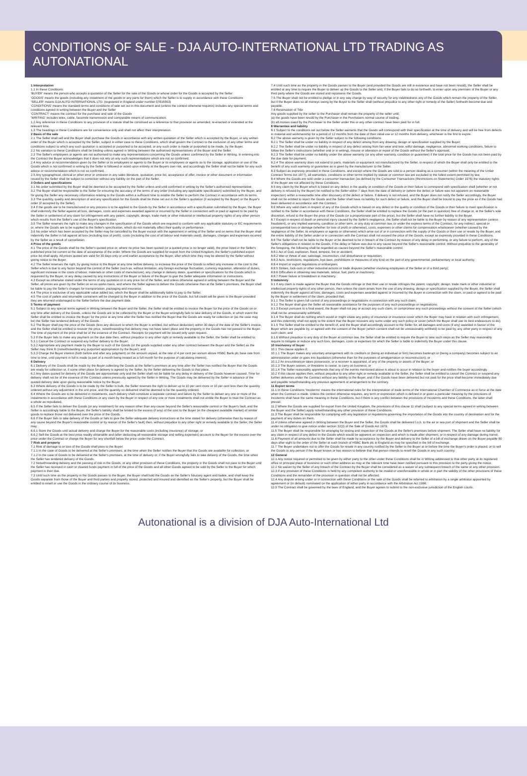CONDITIONS OF SALE - DJA AUTO-INTERNATIONAL LTD TRADING AS AUTONATIONAL
1 Interpretation
1.1 In these Conditions:
'BUYER' means the person who accepts a quotation of the Seller for the sale of the Goods or whose order for the Goods is accepted by the Seller
'GOODS' means the goods (including any instalment of the goods or any parts for them) which the Seller is to supply in accordance with these Conditions
'SELLER' means DJA AUTO-INTERNATIONAL LTD. (registered in England under number 07615553)
'CONDITIONS' means the standard terms and conditions of sale set out in this document and (unless the context otherwise requires) includes any special terms and conditions agreed in writing between the Buyer and the Seller
'CONTRACT' means the contract for the purchase and sale of the Goods
'WRITING' includes telex, cable, facsimile transmission and comparable means of communication.
1.2 Any reference in these Conditions to any provision of a statute shall be construed as a reference to that provision as amended, re-enacted or extended at the relevant time.
1.3 The headings in these Conditions are for convenience only and shall not affect their interpretation.
2 Basis of the sale
2.1 The Seller shall sell and the Buyer shall purchase the Goods in accordance with any written quotation of the Seller which is accepted by the Buyer, or any written order of the Buyer which is accepted by the Seller, subject in either case to these Conditions, which shall govern the Contract to the exclusion of any other terms and conditions subject to which any such quotation is accepted or purported to be accepted, or any such order is made or purported to be made, by the Buyer.
2.2 No variation to these Conditions shall be binding unless agreed in Writing between the authorised representatives of the Buyer and the Seller.
2.3 The Seller's employees or agents are not authorised to make any representations concerning the Goods unless confirmed by the Seller in Writing. In entering into the Contract the Buyer acknowledges that it does not rely on any such representations which are not so confirmed.
2.4 Any advice or recommendation given by the Seller or its employees or agents to the Buyer or its employees or agents as to the storage, application or use of the Goods which is not confirmed in writing by the Seller is followed or acted upon entirely at the Buyers own risk, and accordingly the Seller shall not be liable for any such advice or recommendation which is not so confirmed.
2.5 Any typographical, clerical or other error or omission in any sales literature, quotation, price list, acceptance of offer, invoice or other document or information issued by the Seller shall be subject to correction without any liability on the part of the Seller.
3 Orders and specifications
3.1 No order submitted by the Buyer shall be deemed to be accepted by the Seller unless and until confirmed in writing by the Seller's authorised representative.
3.2 The Buyer shall be responsible to the Seller for ensuring the accuracy of the terms of any order (including any applicable specification) submitted by the Buyer, and for giving the Seller any necessary information relating to the Goods within a sufficient time to enable the Seller to perform the Contract in accordance with its terms.
3.3 The quantity, quality and description of and any specification for the Goods shall be those set out in the Seller's quotation (if accepted by the Buyer) or the Buyer's order (if accepted by the Seller).
3.4 If the goods are to be manufactured or any process is to be applied to the Goods by the Seller in accordance with a specification submitted by the Buyer, the Buyer shall indemnify the Seller against all loss, damages, costs and expenses awarded against or incurred by the Seller in connection with or paid or agreed to be paid by the Seller in settlement of any claim for infringement with any patent, copyright, design, trade mark or other industrial or intellectual property rights of any other person which results from the Seller's use of the Buyer's specification.
3.5 The Seller reserves the right to make any changes in the specification of the Goods which are required to conform with any applicable statutory or EC requirements or, where the Goods are to be supplied to the Seller's specification, which do not materially affect their quality or performance.
3.6 No order which has been accepted by the Seller may be cancelled by the Buyer except with the agreement in writing of the Seller and on terms that the Buyer shall indemnify the Seller in full against all loss (including loss of profit), costs (including the cost of all labour and materials used), damages, charges and expenses incurred by the Seller as a result of cancellation.
4 Price of the goods
4.1 The price of the Goods shall be the Seller's quoted price or, where no price has been quoted (or a quoted price is no longer valid), the price listed in the Seller's published price list current at the date of acceptance of the order. Where the Goods are supplied for export from the United Kingdom, the Seller's published export price list shall apply. All prices quoted are valid for 30 days only or until earlier acceptance by the Buyer, after which time they may be altered by the Seller without giving notice to the Buyer.
4.2 The Seller reserves the right, by giving notice to the Buyer at any time before delivery, to increase the price of the Goods to reflect any increase in the cost to the Seller which is due to any factor beyond the control of the Seller (such as, without limitation, any foreign exchange fluctuation, currency regulation, alteration of duties, significant increase in the costs of labour, materials or other costs of manufacture), any change in delivery dates, quantities or specifications for the Goods which is requested by the Buyer, or any delay caused by any instructions of the Buyer or failure of the Buyer to give the Seller adequate information or instructions.
4.3 Except as otherwise stated under the terms of any quotation or in any price list of the Seller, and unless otherwise agreed in writing between the Buyer and the Seller, all prices are given by the Seller on an ex works basis, and where the Seller agrees to deliver the Goods otherwise than at the Seller's premises, the Buyer shall be liable to pay the Seller's charges for transportation, packaging and insurance.
4.4 The price is exclusive of any applicable value added tax, which the Buyer shall be additionally liable to pay to the Seller.
4.5 The cost of pallets and returnable containers will be charged to the Buyer in addition to the price of the Goods, but full credit will be given to the Buyer provided they are returned undamaged to the Seller before the due payment date.
5 Terms of payment
5.1 Subject to any special terms agreed in Writing between the Buyer and the Seller, the Seller shall be entitled to invoice the Buyer for the price of the Goods on or any time after delivery of the Goods, unless the Goods are to be collected by the Buyer or the Buyer wrongfully fails to take delivery of the Goods, in which event the Seller shall be entitled to invoice the Buyer for the price at any time after the Seller has notified the Buyer that the Goods are ready for collection or (as the case may be) the Seller has tendered delivery of the Goods.
5.2 The Buyer shall pay the price of the Goods (less any discount to which the Buyer is entitled, but without deduction) within 30 days of the date of the Seller's invoice, and the Seller shall be entitled to recover the price, notwithstanding that delivery may not have taken place and the property in the Goods has not passed to the Buyer. The time of payment of the price shall be of the essence of the Contract. Receipts for payment will be issued only upon request.
5.3 If the Buyer fails to make any payment on the due date then, without prejudice to any other right or remedy available to the Seller, the Seller shall be entitled to:
5.3.1 Cancel the Contract or suspend any further delivery to the Buyer;
5.3.2 Appropriate any payment made by the Buyer to such of the Goods (or the goods supplied under any other contract between the Buyer and the Seller) as the Seller may think fit (notwithstanding any purported appropriation by the Buyer); and
5.3.3 Charge the Buyer interest (both before and after any judgment) on the amount unpaid, at the rate of 4 per cent per annum above HSBC Bank plc base rate from time to time, until payment in full is made (a part of a month being treated as a full month for the purpose of calculating interest).
6 Delivery
6.1 Delivery of the Goods shall be made by the Buyer collecting the Goods at the Seller's premises at any time after the Seller has notified the Buyer that the Goods are ready for collection or, if some other place for delivery is agreed by the Seller, by the Seller delivering the Goods to that place.
6.2 Any dates quoted for delivery of the Goods are approximate only and the Seller shall not be liable for any delay in delivery of the Goods however caused. Time for delivery shall not be of the essence of the Contract unless previously agreed by the Seller in Writing. The Goods may be delivered by the Seller in advance of the quoted delivery date upon giving reasonable notice by the Buyer.
6.3 Where delivery of the Goods is to be made by the Seller in bulk, the Seller reserves the right to deliver up to 10 per cent more or 10 per cent less than the quantity ordered without any adjustment in the unit price, and the quantity so delivered shall be deemed to be the quantity ordered.
6.4 Where the Goods are to be delivered in instalments, each delivery shall constitute a separate contract and failure by the Seller to deliver any one or more of the instalments in accordance with these Conditions or any claim by the Buyer in respect of any one or more instalments shall not entitle the Buyer to treat the Contract as a whole as repudiated.
6.5 If the Seller fails to deliver the Goods (or any instalment) for any reason other than any cause beyond the Seller's reasonable control or the Buyer's fault, and the Seller is accordingly liable to the Buyer, the Seller's liability shall be limited to the excess (if any) of the cost to the Buyer (in the cheapest available market) of similar goods to replace those not delivered over the price of the Goods.
6.6 If the Buyer fails to take delivery of the Goods or fails to give the Seller adequate delivery instructions at the time stated for delivery (otherwise than by reason of any cause beyond the Buyer's reasonable control or by reason of the Seller's fault) then, without prejudice to any other right or remedy available to the Seller, the Seller may:
6.6.1 Store the Goods until actual delivery and charge the Buyer for the reasonable costs (including insurance) of storage; or
6.6.2 Sell the Goods at the best price readily obtainable and (after deducting all reasonable storage and selling expenses) account to the Buyer for the excess over the price under the Contract or charge the Buyer for any shortfall below the price under the Contract.
7 Risk and property
7.1 Risk of damage to or loss of the Goods shall pass to the Buyer:
7.1.1 In the case of Goods to be delivered at the Seller's premises, at the time when the Seller notifies the Buyer that the Goods are available for collection; or
7.1.2 In the case of Goods to be delivered at the Seller's premises, at the time of delivery or, if the Buyer wrongfully fails to take delivery of the Goods, the time when the Seller has tendered delivery of the Goods.
7.2 Notwithstanding delivery and the passing of risk in the Goods, or any other provision of these Conditions, the property in the Goods shall not pass to the Buyer until the Seller has received in cash or cleared funds payment in full of the price of the Goods and all other Goods agreed to be sold by the Seller to the Buyer for which payment is then due.
7.3 Until such time as the property in the Goods passes to the Buyer, the Buyer shall hold the Goods as the Seller's fiduciary agent and bailee, and shall keep the Goods separate from those of the Buyer and third parties and properly stored, protected and insured and identified as the Seller's property, but the Buyer shall be entitled to resell or use the Goods in the ordinary course of its business.
7.4 Until such time as the property in the Goods passes to the Buyer (and provided the Goods are still in existence and have not been resold), the Seller shall be entitled at any time to require the Buyer to deliver up the Goods to the Seller and, if the Buyer fails to do so forthwith, to enter upon any premises of the Buyer or any third party where the Goods are stored and repossess the Goods.
7.5 The Buyer shall not be entitled to pledge or in any way charge by way of security for any indebtedness any of the Goods which remain the property of the Seller, but if the Buyer does so all moneys owing by the Buyer to the Seller shall (without prejudice to any other right or remedy of the Seller) forthwith become due and payable.
7.6 Reservation of Title
Any goods supplied by the seller to the Purchaser shall remain the property of the seller until;
(a) the goods have been resold by the Purchaser in the Purchasers normal course of trading.
(b) all monies owed by the Purchaser to the Seller under this or any other contract have been paid for in full.
8 Warranties and liability
8.1 Subject to the conditions set out below the Seller warrants that the Goods will correspond with their specification at the time of delivery and will be free from defects in material and workmanship for a period of 12 months from the date of their initial use or 12 months from delivery, whichever is the first to expire.
8.2 The above warranty is given by the Seller subject to the following conditions:
8.2.1 The Seller shall be under no liability in respect of any defect arising from any drawing, design or specification supplied by the Buyer;
8.2.2 The Seller shall be under no liability in respect of any defect arising from fair wear and tear, wilful damage, negligence, abnormal working conditions, failure to follow the Seller's instructions (whether oral or in writing), misuse or alteration or repair of the Goods without the Seller's approval;
8.2.3 The Seller shall be under no liability under the above warranty (or any other warranty, condition or guarantee) if the total price for the Goods has not been paid by the due date for payment;
8.2.4 The above warranty does not extend to parts, materials or equipment not manufactured by the Seller, in respect of which the Buyer shall only be entitled to the benefit of any such warranty or guarantee as is given by the manufacturer to the Seller.
8.3 Subject as expressly provided in these Conditions, and except where the Goods are sold to a person dealing as a consumer (within the meaning of the Unfair Contract Terms Act 1977), all warranties, conditions or other terms implied by statute or common law are excluded to the fullest extent permitted by law.
8.4 Where the Goods are sold under a consumer transaction (as defined by the Consumer Transactions (Restrictions on Statements) Order 1976) the statutory rights of the Buyer are not affected by these Conditions.
8.5 Any claim by the Buyer which is based on any defect in the quality or condition of the Goods or their failure to correspond with specification shall (whether or not delivery is refused by the Buyer) be notified to the Seller within 7 days from the date of delivery or (where the defect or failure was not apparent on reasonable inspection) within a reasonable time after discovery of the defect or failure. If delivery is not refused, and the Buyer does not notify the Seller accordingly, the Buyer shall not be entitled to reject the Goods and the Seller shall have no liability for such defect or failure, and the Buyer shall be bound to pay the price as if the Goods had been delivered in accordance with the Contract.
8.6 Where any valid claim in respect of any of the Goods which is based on any defect in the quality or condition of the Goods or their failure to meet specification is notified to the Seller in accordance with these Conditions, the Seller shall be entitled to replace the Goods (or the part in question) free of charge or, at the Seller's sole discretion, refund to the Buyer the price of the Goods (or a proportionate part of the price), but the Seller shall have no further liability to the Buyer.
8.7 Except in respect of death or personal injury caused by the Seller's negligence, the Seller shall not be liable to the Buyer by reason of any representation (unless fraudulent), or any implied warranty, condition or other term, or any duty at common law, or under the express terms of the Contract, for any indirect, special or consequential loss or damage (whether for loss of profit or otherwise), costs, expenses or other claims for compensation whatsoever (whether caused by the negligence of the Seller, its employees or agents or otherwise) which arise out of or in connection with the supply of the Goods or their use or resale by the Buyer, and the entire liability of the Seller under or in connection with the Contract shall not exceed the price of the Goods, except as expressly provided in these Conditions.
8.8 The Seller shall not be liable to the Buyer or be deemed to be in breach of the Contract by reason of any delay in performing, or any failure to perform, any of the Seller's obligations in relation to the Goods, if the delay or failure was due to any cause beyond the Seller's reasonable control. Without prejudice to the generality of the foregoing, the following shall be regarded as causes beyond the Seller's reasonable control:
8.8.1 Act of God, explosion, flood, tempest, fire or accident;
8.8.2 War or threat of war, sabotage, insurrection, civil disturbance or requisition;
8.8.3 Acts, restrictions, regulations, bye-laws, prohibitions or measures of any kind on the part of any governmental, parliamentary or local authority;
8.8.4 Import or export regulations or embargoes;
8.8.5 Strikes, lock-outs or other industrial actions or trade disputes (whether involving employees of the Seller or of a third party);
8.8.6 Difficulties in obtaining raw materials, labour, fuel, parts or machinery;
8.8.7 Power failure or breakdown in machinery.
9 Indemnity
9.1 If any claim is made against the Buyer that the Goods infringe or that their use or resale infringes the patent, copyright, design, trade mark or other industrial or intellectual property rights of any other person, then unless the claim arises from the use of any drawing, design or specification supplied by the Buyer, the Seller shall indemnify the Buyer against all loss, damages, costs and expenses awarded against or incurred by the Buyer in connection with the claim, or paid or agreed to be paid by the Buyer in settlement of the claim, provided that:
9.1.1 The Seller is given full control of any proceedings or negotiations in connection with any such claim;
9.1.2 The Buyer shall give the Seller all reasonable assistance for the purposes of any such proceedings or negotiations;
9.1.3 Except pursuant to a final award, the Buyer shall not pay or accept any such claim, or compromise any such proceedings without the consent of the Seller (which shall not be unreasonably withheld);
9.1.4 The Buyer shall do nothing which would or might vitiate any policy of insurance or insurance cover which the Buyer may have in relation with such infringement, and this indemnity shall not apply to the extent that the Buyer recovers any sums under any such policy or cover (which the Buyer shall use its best endeavours to do);
9.1.5 The Seller shall be entitled to the benefit of, and the Buyer shall accordingly account to the Seller for, all damages and costs (if any) awarded in favour of the Buyer which are payable by, or agreed with the consent of the Buyer (which consent shall not be unreasonably withheld) to be paid by, any other party in respect of any such claim; and
9.1.6 Without prejudice to any duty of the Buyer at common law, the Seller shall be entitled to require the Buyer to take such steps as the Seller may reasonably require to mitigate or reduce any such loss, damages, costs or expenses for which the Seller is liable to indemnify the Buyer under this clause.
10 Insolvency of buyer
10.1 This clause applies if:
10.1.1 The Buyer makes any voluntary arrangement with its creditors or (being an individual or firm) becomes bankrupt or (being a company) becomes subject to an administration order or goes into liquidation (otherwise than for the purposes of amalgamation or reconstruction); or
10.1.2 An encumbrancer takes possession, or a receiver is appointed, of any of the property or assets of the Buyer; or
10.1.3 The Buyer ceases, or threatens to cease, to carry on business; or
10.1.4 The Seller reasonably apprehends that any of the events mentioned above is about to occur in relation to the buyer and notifies the buyer accordingly.
10.2 If this clause applies then, without prejudice to any other right or remedy available to the Seller, the Seller shall be entitled to cancel the Contract or suspend any further deliveries under the Contract without any liability to the Buyer, and if the Goods have been delivered but not paid for the price shall become immediately due and payable notwithstanding any previous agreement or arrangement to the contrary.
11 Export terms
11.1 In these Conditions 'Incoterms' means the international rules for the interpretation of trade terms of the International Chamber of Commerce as in force at the date when the Contract is made. Unless the context otherwise requires, any term or expression which is defined in or given a particular meaning by the provisions of Incoterms shall have the same meaning in these Conditions, but if there is any conflict between the provisions of Incoterms and these Conditions, the latter shall prevail.
11.2 Where the Goods are supplied for export from the United Kingdom, the provisions of this clause 11 shall (subject to any special terms agreed in writing between the Buyer and the Seller) apply notwithstanding any other provision of these Conditions.
11.3 The Buyer shall be responsible for complying with any legislation or regulations governing the importation of the Goods into the country of destination and for the payment of any duties on them.
11.4 Unless otherwise agreed in Writing between the Buyer and the Seller, the Goods shall be delivered f.o.b. to the air or sea port of shipment and the Seller shall be under no obligation to give notice under section 32(3) of the Sale of Goods Act 1979.
11.5 The Buyer shall be responsible for arranging for testing and inspection of the Goods at the Seller's premises before shipment. The Seller shall have no liability for any claim in respect of any defect in the Goods which would be apparent on inspection and which is made after shipment, or in respect of any damage during transit.
11.6 Payment of all amounts due to the Seller shall be made by acceptance by the Buyer and delivery to the Seller of a bill of exchange drawn on the Buyer payable 60 days after sight to the order of the Seller at such branch of HSBC Bank plc in England as may be specified in the bill of exchange.
11.7 The Buyer undertakes not to offer the Goods for resale in any country notified by the Seller to the Buyer at or before the time the Buyer's order is placed, or to sell the Goods to any person if the Buyer knows or has reason to believe that that person intends to resell the Goods in any such country.
12 General
12.1 Any notice required or permitted to be given by either party to the other under these Conditions shall be in Writing addressed to that other party at its registered office or principal place of business or such other address as may at the relevant time have been notified pursuant to this provision to the party giving the notice.
12.2 No waiver by the Seller of any breach of the Contract by the Buyer shall be considered as a waiver of any subsequent breach of the same or any other provision.
12.3 If any provision of these Conditions is held by any competent authority to be invalid or unenforceable in whole or in part the validity of the other provisions of these Conditions and the remainder of the provision in question shall not be affected.
12.4 Any dispute arising under or in connection with these Conditions or the sale of the Goods shall be referred to arbitration by a single arbitrator appointed by agreement or (in default) nominated on the application of either party in accordance with the Arbitration Act 1996.
12.5 The Contract shall be governed by the laws of England, and the Buyer agrees to submit to the non-exclusive jurisdiction of the English courts.
Autonational is a division of DJA Auto-International Ltd